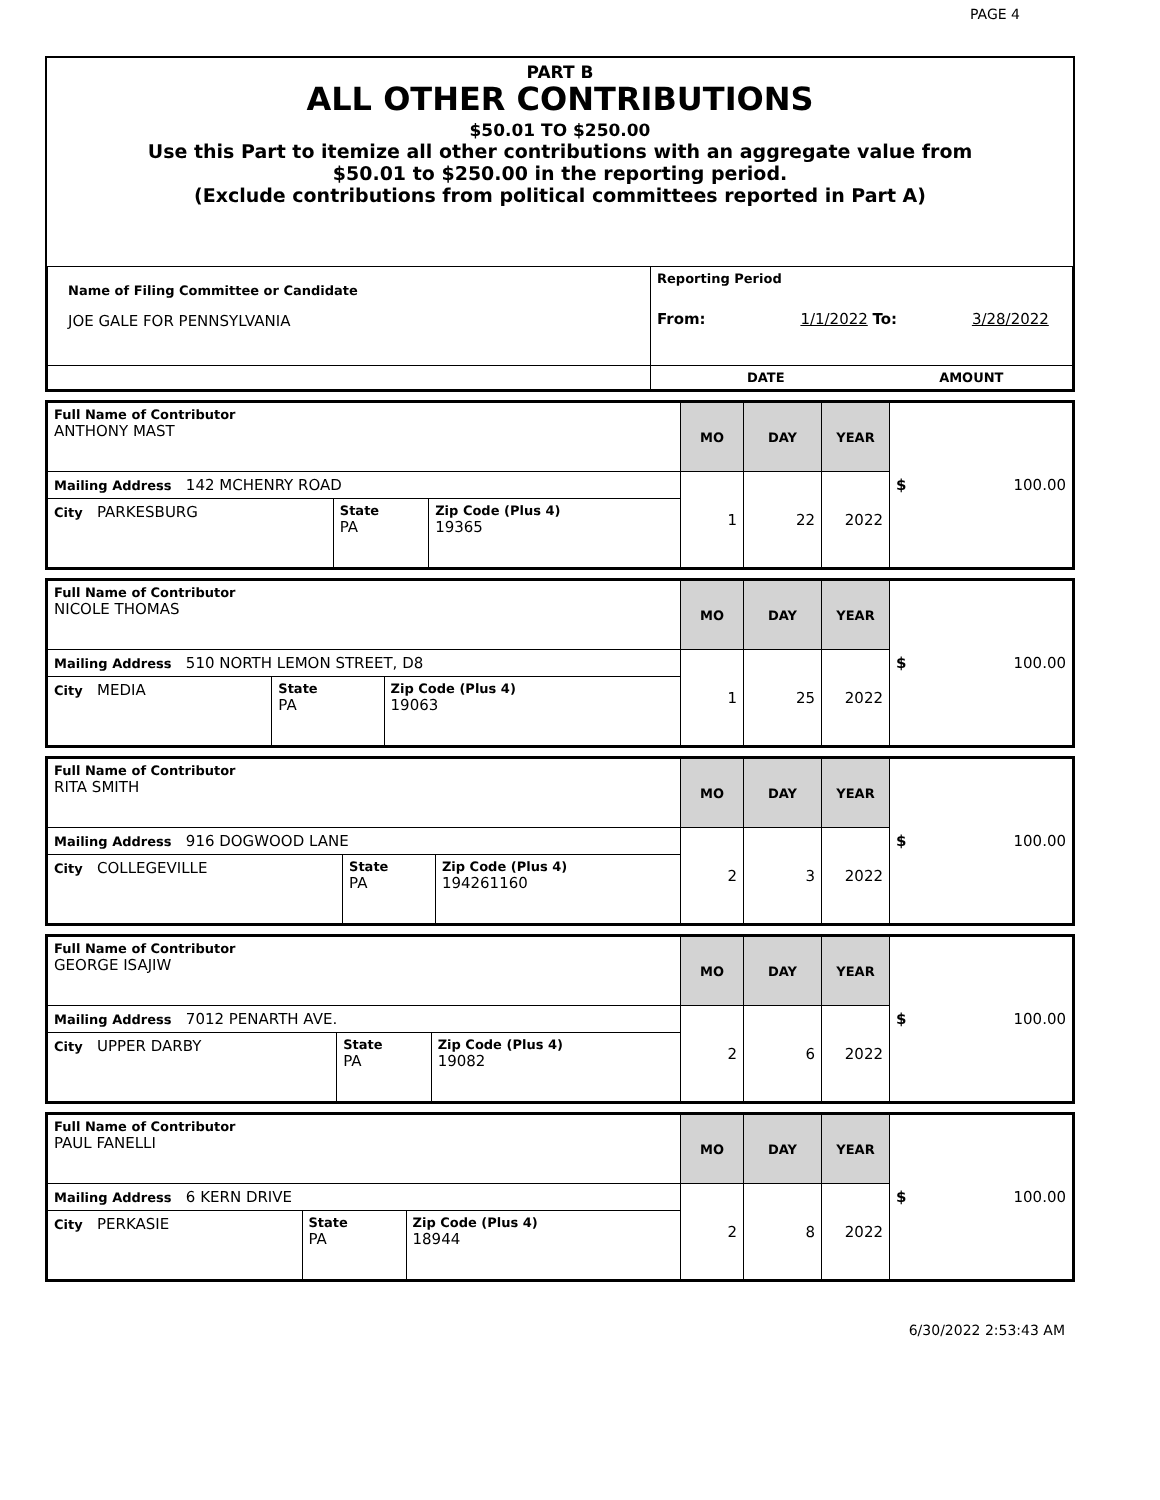PAGE 4
PART B
ALL OTHER CONTRIBUTIONS
$50.01 TO $250.00
Use this Part to itemize all other contributions with an aggregate value from
$50.01 to $250.00 in the reporting period.
(Exclude contributions from political committees reported in Part A)
| Name of Filing Committee or Candidate JOE GALE FOR PENNSYLVANIA | Reporting Period From: 1/1/2022 To: 3/28/2022 |
| | DATE AMOUNT |
| Full Name of Contributor ANTHONY MAST | | | MO | DAY | YEAR | $ 100.00 |
| Mailing Address 142 MCHENRY ROAD | | | 1 | 22 | 2022 | |
| City PARKESBURG | State PA | Zip Code (Plus 4) 19365 | | | | |
| Full Name of Contributor NICOLE THOMAS | | | MO | DAY | YEAR | $ 100.00 |
| Mailing Address 510 NORTH LEMON STREET, D8 | | | 1 | 25 | 2022 | |
| City MEDIA | State PA | Zip Code (Plus 4) 19063 | | | | |
| Full Name of Contributor RITA SMITH | | | MO | DAY | YEAR | $ 100.00 |
| Mailing Address 916 DOGWOOD LANE | | | 2 | 3 | 2022 | |
| City COLLEGEVILLE | State PA | Zip Code (Plus 4) 194261160 | | | | |
| Full Name of Contributor GEORGE ISAJIW | | | MO | DAY | YEAR | $ 100.00 |
| Mailing Address 7012 PENARTH AVE. | | | 2 | 6 | 2022 | |
| City UPPER DARBY | State PA | Zip Code (Plus 4) 19082 | | | | |
| Full Name of Contributor PAUL FANELLI | | | MO | DAY | YEAR | $ 100.00 |
| Mailing Address 6 KERN DRIVE | | | 2 | 8 | 2022 | |
| City PERKASIE | State PA | Zip Code (Plus 4) 18944 | | | | |
6/30/2022 2:53:43 AM